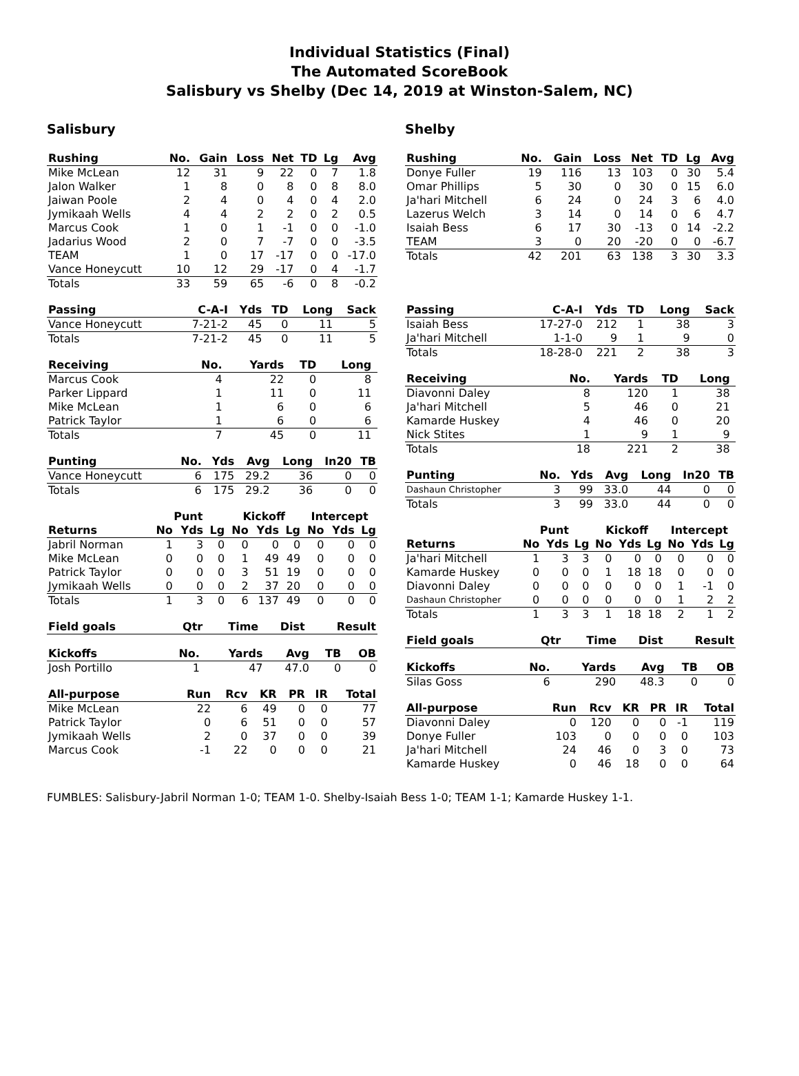Individual Statistics (Final)
The Automated ScoreBook
Salisbury vs Shelby (Dec 14, 2019 at Winston-Salem, NC)
Salisbury
| Rushing | No. | Gain | Loss | Net | TD | Lg | Avg |
| --- | --- | --- | --- | --- | --- | --- | --- |
| Mike McLean | 12 | 31 | 9 | 22 | 0 | 7 | 1.8 |
| Jalon Walker | 1 | 8 | 0 | 8 | 0 | 8 | 8.0 |
| Jaiwan Poole | 2 | 4 | 0 | 4 | 0 | 4 | 2.0 |
| Jymikaah Wells | 4 | 4 | 2 | 2 | 0 | 2 | 0.5 |
| Marcus Cook | 1 | 0 | 1 | -1 | 0 | 0 | -1.0 |
| Jadarius Wood | 2 | 0 | 7 | -7 | 0 | 0 | -3.5 |
| TEAM | 1 | 0 | 17 | -17 | 0 | 0 | -17.0 |
| Vance Honeycutt | 10 | 12 | 29 | -17 | 0 | 4 | -1.7 |
| Totals | 33 | 59 | 65 | -6 | 0 | 8 | -0.2 |
| Passing | C-A-I | Yds | TD | Long | Sack |
| --- | --- | --- | --- | --- | --- |
| Vance Honeycutt | 7-21-2 | 45 | 0 | 11 | 5 |
| Totals | 7-21-2 | 45 | 0 | 11 | 5 |
| Receiving | No. | Yards | TD | Long | |
| --- | --- | --- | --- | --- | --- |
| Marcus Cook | 4 | 22 | 0 | 8 | |
| Parker Lippard | 1 | 11 | 0 | 11 | |
| Mike McLean | 1 | 6 | 0 | 6 | |
| Patrick Taylor | 1 | 6 | 0 | 6 | |
| Totals | 7 | 45 | 0 | 11 | |
| Punting | No. | Yds | Avg | Long | In20 | TB |
| --- | --- | --- | --- | --- | --- | --- |
| Vance Honeycutt | 6 | 175 | 29.2 | 36 | 0 | 0 |
| Totals | 6 | 175 | 29.2 | 36 | 0 | 0 |
| | Punt | | | Kickoff | | | Intercept | | |
| --- | --- | --- | --- | --- | --- | --- | --- | --- | --- |
| Returns | No | Yds | Lg | No | Yds | Lg | No | Yds | Lg |
| Jabril Norman | 1 | 3 | 0 | 0 | 0 | 0 | 0 | 0 | 0 |
| Mike McLean | 0 | 0 | 0 | 1 | 49 | 49 | 0 | 0 | 0 |
| Patrick Taylor | 0 | 0 | 0 | 3 | 51 | 19 | 0 | 0 | 0 |
| Jymikaah Wells | 0 | 0 | 0 | 2 | 37 | 20 | 0 | 0 | 0 |
| Totals | 1 | 3 | 0 | 6 | 137 | 49 | 0 | 0 | 0 |
| Field goals | Qtr | Time | Dist | Result |
| --- | --- | --- | --- | --- |
| Kickoffs | No. | Yards | Avg | TB | OB |
| --- | --- | --- | --- | --- | --- |
| Josh Portillo | 1 | 47 | 47.0 | 0 | 0 |
| All-purpose | Run | Rcv | KR | PR | IR | Total |
| --- | --- | --- | --- | --- | --- | --- |
| Mike McLean | 22 | 6 | 49 | 0 | 0 | 77 |
| Patrick Taylor | 0 | 6 | 51 | 0 | 0 | 57 |
| Jymikaah Wells | 2 | 0 | 37 | 0 | 0 | 39 |
| Marcus Cook | -1 | 22 | 0 | 0 | 0 | 21 |
Shelby
| Rushing | No. | Gain | Loss | Net | TD | Lg | Avg |
| --- | --- | --- | --- | --- | --- | --- | --- |
| Donye Fuller | 19 | 116 | 13 | 103 | 0 | 30 | 5.4 |
| Omar Phillips | 5 | 30 | 0 | 30 | 0 | 15 | 6.0 |
| Ja'hari Mitchell | 6 | 24 | 0 | 24 | 3 | 6 | 4.0 |
| Lazerus Welch | 3 | 14 | 0 | 14 | 0 | 6 | 4.7 |
| Isaiah Bess | 6 | 17 | 30 | -13 | 0 | 14 | -2.2 |
| TEAM | 3 | 0 | 20 | -20 | 0 | 0 | -6.7 |
| Totals | 42 | 201 | 63 | 138 | 3 | 30 | 3.3 |
| Passing | C-A-I | Yds | TD | Long | Sack |
| --- | --- | --- | --- | --- | --- |
| Isaiah Bess | 17-27-0 | 212 | 1 | 38 | 3 |
| Ja'hari Mitchell | 1-1-0 | 9 | 1 | 9 | 0 |
| Totals | 18-28-0 | 221 | 2 | 38 | 3 |
| Receiving | No. | Yards | TD | Long | |
| --- | --- | --- | --- | --- | --- |
| Diavonni Daley | 8 | 120 | 1 | 38 | |
| Ja'hari Mitchell | 5 | 46 | 0 | 21 | |
| Kamarde Huskey | 4 | 46 | 0 | 20 | |
| Nick Stites | 1 | 9 | 1 | 9 | |
| Totals | 18 | 221 | 2 | 38 | |
| Punting | No. | Yds | Avg | Long | In20 | TB |
| --- | --- | --- | --- | --- | --- | --- |
| Dashaun Christopher | 3 | 99 | 33.0 | 44 | 0 | 0 |
| Totals | 3 | 99 | 33.0 | 44 | 0 | 0 |
| | Punt | | | Kickoff | | | Intercept | | |
| --- | --- | --- | --- | --- | --- | --- | --- | --- | --- |
| Returns | No | Yds | Lg | No | Yds | Lg | No | Yds | Lg |
| Ja'hari Mitchell | 1 | 3 | 3 | 0 | 0 | 0 | 0 | 0 | 0 |
| Kamarde Huskey | 0 | 0 | 0 | 1 | 18 | 18 | 0 | 0 | 0 |
| Diavonni Daley | 0 | 0 | 0 | 0 | 0 | 0 | 1 | -1 | 0 |
| Dashaun Christopher | 0 | 0 | 0 | 0 | 0 | 0 | 1 | 2 | 2 |
| Totals | 1 | 3 | 3 | 1 | 18 | 18 | 2 | 1 | 2 |
| Field goals | Qtr | Time | Dist | Result |
| --- | --- | --- | --- | --- |
| Kickoffs | No. | Yards | Avg | TB | OB |
| --- | --- | --- | --- | --- | --- |
| Silas Goss | 6 | 290 | 48.3 | 0 | 0 |
| All-purpose | Run | Rcv | KR | PR | IR | Total |
| --- | --- | --- | --- | --- | --- | --- |
| Diavonni Daley | 0 | 120 | 0 | 0 | -1 | 119 |
| Donye Fuller | 103 | 0 | 0 | 0 | 0 | 103 |
| Ja'hari Mitchell | 24 | 46 | 0 | 3 | 0 | 73 |
| Kamarde Huskey | 0 | 46 | 18 | 0 | 0 | 64 |
FUMBLES: Salisbury-Jabril Norman 1-0; TEAM 1-0. Shelby-Isaiah Bess 1-0; TEAM 1-1; Kamarde Huskey 1-1.